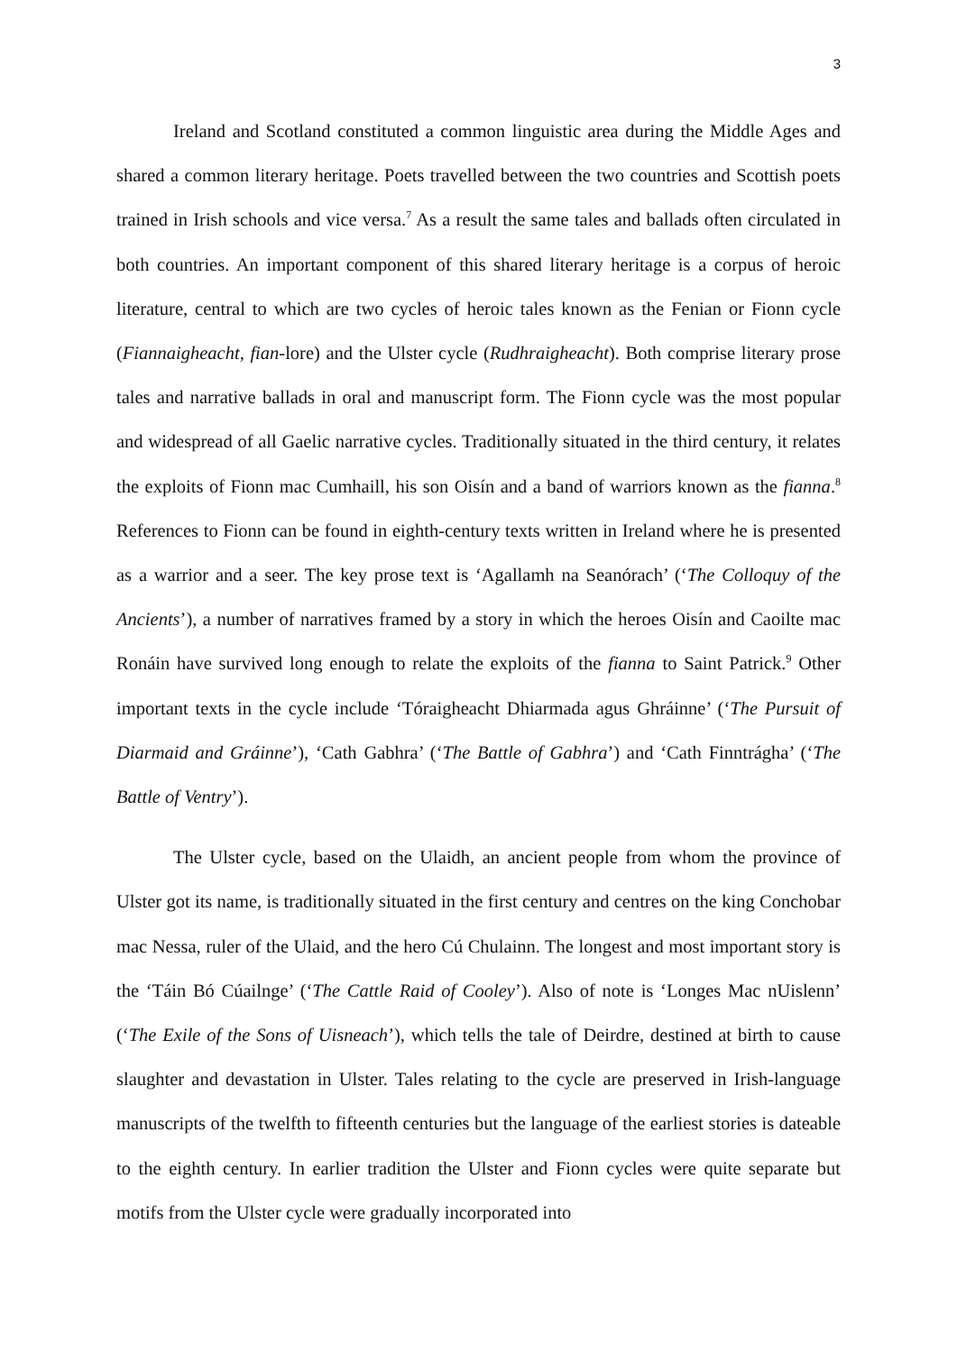3
Ireland and Scotland constituted a common linguistic area during the Middle Ages and shared a common literary heritage. Poets travelled between the two countries and Scottish poets trained in Irish schools and vice versa.<sup>7</sup> As a result the same tales and ballads often circulated in both countries. An important component of this shared literary heritage is a corpus of heroic literature, central to which are two cycles of heroic tales known as the Fenian or Fionn cycle (Fiannaigheacht, fian-lore) and the Ulster cycle (Rudhraigheacht). Both comprise literary prose tales and narrative ballads in oral and manuscript form. The Fionn cycle was the most popular and widespread of all Gaelic narrative cycles. Traditionally situated in the third century, it relates the exploits of Fionn mac Cumhaill, his son Oisín and a band of warriors known as the fianna.<sup>8</sup> References to Fionn can be found in eighth-century texts written in Ireland where he is presented as a warrior and a seer. The key prose text is ‘Agallamh na Seanórach’ (‘The Colloquy of the Ancients’), a number of narratives framed by a story in which the heroes Oisín and Caoilte mac Ronáin have survived long enough to relate the exploits of the fianna to Saint Patrick.<sup>9</sup> Other important texts in the cycle include ‘Tóraigheacht Dhiarmada agus Ghráinne’ (‘The Pursuit of Diarmaid and Gráinne’), ‘Cath Gabhra’ (‘The Battle of Gabhra’) and ‘Cath Finntrágha’ (‘The Battle of Ventry’).
The Ulster cycle, based on the Ulaidh, an ancient people from whom the province of Ulster got its name, is traditionally situated in the first century and centres on the king Conchobar mac Nessa, ruler of the Ulaid, and the hero Cú Chulainn. The longest and most important story is the ‘Táin Bó Cúailnge’ (‘The Cattle Raid of Cooley’). Also of note is ‘Longes Mac nUislenn’ (‘The Exile of the Sons of Uisneach’), which tells the tale of Deirdre, destined at birth to cause slaughter and devastation in Ulster. Tales relating to the cycle are preserved in Irish-language manuscripts of the twelfth to fifteenth centuries but the language of the earliest stories is dateable to the eighth century. In earlier tradition the Ulster and Fionn cycles were quite separate but motifs from the Ulster cycle were gradually incorporated into